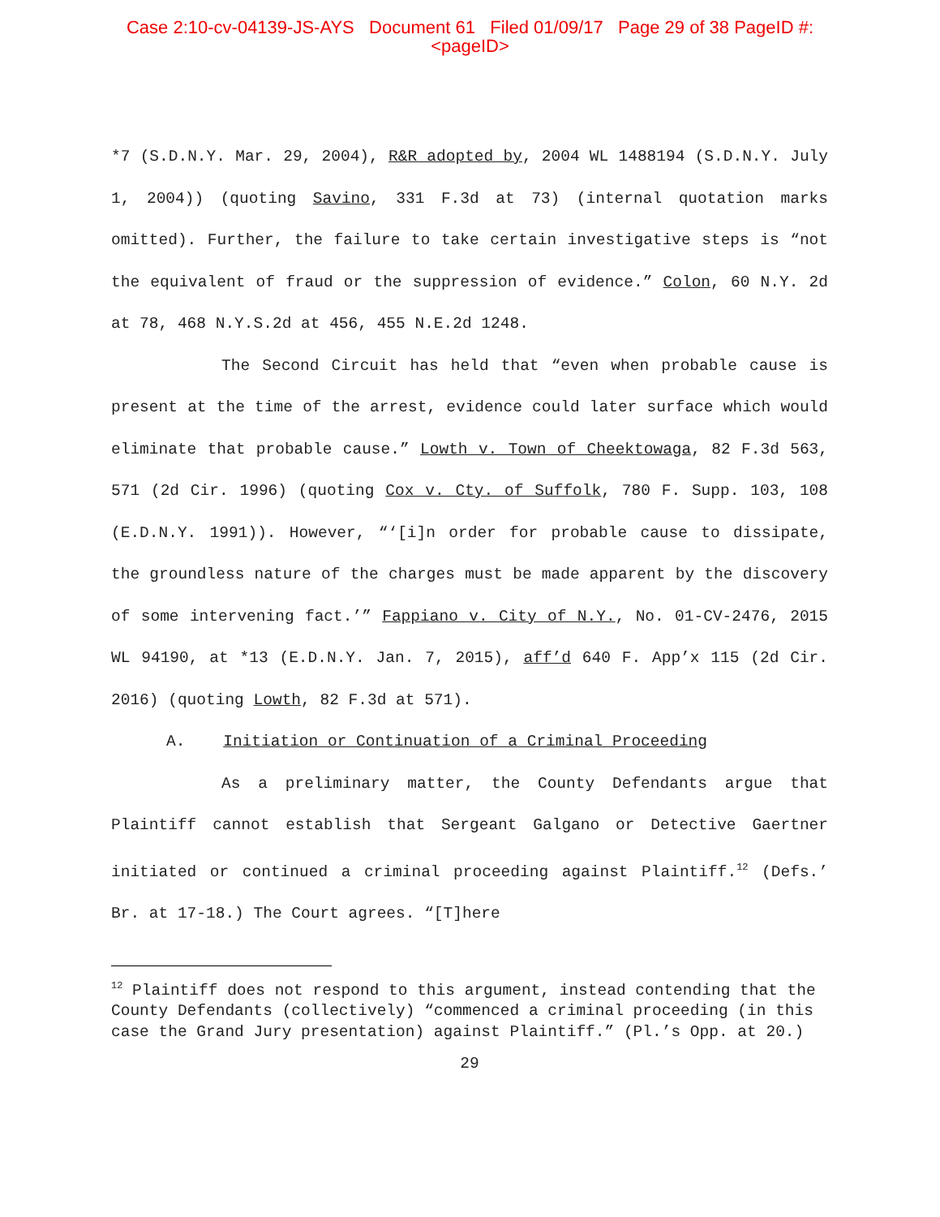Case 2:10-cv-04139-JS-AYS Document 61 Filed 01/09/17 Page 29 of 38 PageID #:
<pageID>
*7 (S.D.N.Y. Mar. 29, 2004), R&R adopted by, 2004 WL 1488194 (S.D.N.Y. July 1, 2004)) (quoting Savino, 331 F.3d at 73) (internal quotation marks omitted). Further, the failure to take certain investigative steps is “not the equivalent of fraud or the suppression of evidence.” Colon, 60 N.Y. 2d at 78, 468 N.Y.S.2d at 456, 455 N.E.2d 1248.
The Second Circuit has held that “even when probable cause is present at the time of the arrest, evidence could later surface which would eliminate that probable cause.” Lowth v. Town of Cheektowaga, 82 F.3d 563, 571 (2d Cir. 1996) (quoting Cox v. Cty. of Suffolk, 780 F. Supp. 103, 108 (E.D.N.Y. 1991)). However, “‘[i]n order for probable cause to dissipate, the groundless nature of the charges must be made apparent by the discovery of some intervening fact.’” Fappiano v. City of N.Y., No. 01-CV-2476, 2015 WL 94190, at *13 (E.D.N.Y. Jan. 7, 2015), aff’d 640 F. App’x 115 (2d Cir. 2016) (quoting Lowth, 82 F.3d at 571).
A. Initiation or Continuation of a Criminal Proceeding
As a preliminary matter, the County Defendants argue that Plaintiff cannot establish that Sergeant Galgano or Detective Gaertner initiated or continued a criminal proceeding against Plaintiff.<sup>12</sup> (Defs.’ Br. at 17-18.) The Court agrees. “[T]here
<sup>12</sup> Plaintiff does not respond to this argument, instead contending that the County Defendants (collectively) “commenced a criminal proceeding (in this case the Grand Jury presentation) against Plaintiff.” (Pl.’s Opp. at 20.)
29